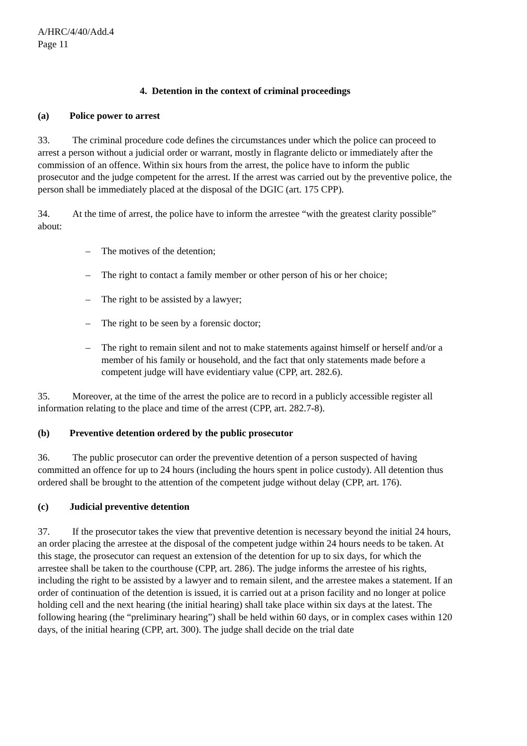A/HRC/4/40/Add.4
Page 11
4. Detention in the context of criminal proceedings
(a) Police power to arrest
33. The criminal procedure code defines the circumstances under which the police can proceed to arrest a person without a judicial order or warrant, mostly in flagrante delicto or immediately after the commission of an offence. Within six hours from the arrest, the police have to inform the public prosecutor and the judge competent for the arrest. If the arrest was carried out by the preventive police, the person shall be immediately placed at the disposal of the DGIC (art. 175 CPP).
34. At the time of arrest, the police have to inform the arrestee “with the greatest clarity possible” about:
– The motives of the detention;
– The right to contact a family member or other person of his or her choice;
– The right to be assisted by a lawyer;
– The right to be seen by a forensic doctor;
– The right to remain silent and not to make statements against himself or herself and/or a member of his family or household, and the fact that only statements made before a competent judge will have evidentiary value (CPP, art. 282.6).
35. Moreover, at the time of the arrest the police are to record in a publicly accessible register all information relating to the place and time of the arrest (CPP, art. 282.7-8).
(b) Preventive detention ordered by the public prosecutor
36. The public prosecutor can order the preventive detention of a person suspected of having committed an offence for up to 24 hours (including the hours spent in police custody). All detention thus ordered shall be brought to the attention of the competent judge without delay (CPP, art. 176).
(c) Judicial preventive detention
37. If the prosecutor takes the view that preventive detention is necessary beyond the initial 24 hours, an order placing the arrestee at the disposal of the competent judge within 24 hours needs to be taken. At this stage, the prosecutor can request an extension of the detention for up to six days, for which the arrestee shall be taken to the courthouse (CPP, art. 286). The judge informs the arrestee of his rights, including the right to be assisted by a lawyer and to remain silent, and the arrestee makes a statement. If an order of continuation of the detention is issued, it is carried out at a prison facility and no longer at police holding cell and the next hearing (the initial hearing) shall take place within six days at the latest. The following hearing (the “preliminary hearing”) shall be held within 60 days, or in complex cases within 120 days, of the initial hearing (CPP, art. 300). The judge shall decide on the trial date